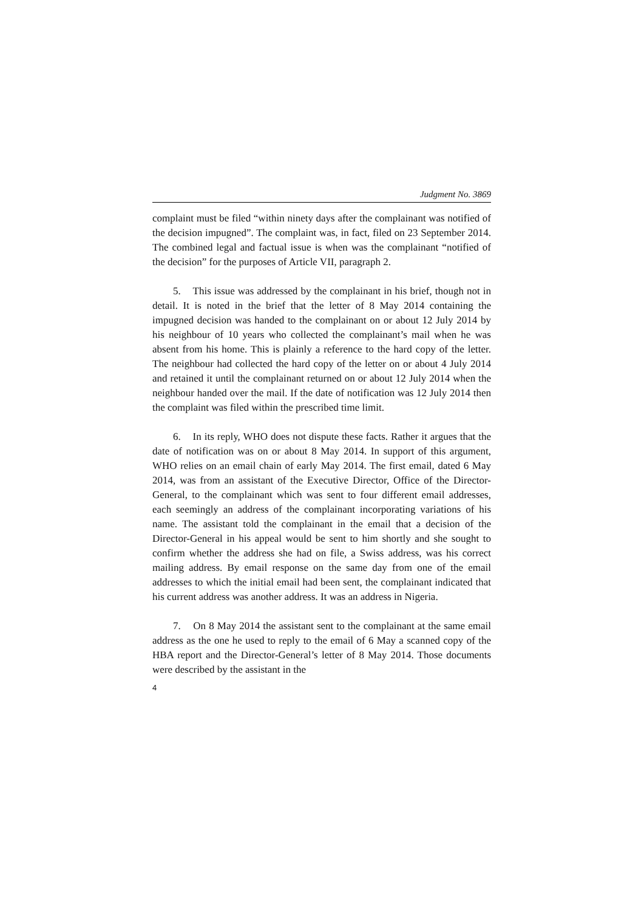Judgment No. 3869
complaint must be filed “within ninety days after the complainant was notified of the decision impugned”. The complaint was, in fact, filed on 23 September 2014. The combined legal and factual issue is when was the complainant “notified of the decision” for the purposes of Article VII, paragraph 2.
5. This issue was addressed by the complainant in his brief, though not in detail. It is noted in the brief that the letter of 8 May 2014 containing the impugned decision was handed to the complainant on or about 12 July 2014 by his neighbour of 10 years who collected the complainant’s mail when he was absent from his home. This is plainly a reference to the hard copy of the letter. The neighbour had collected the hard copy of the letter on or about 4 July 2014 and retained it until the complainant returned on or about 12 July 2014 when the neighbour handed over the mail. If the date of notification was 12 July 2014 then the complaint was filed within the prescribed time limit.
6. In its reply, WHO does not dispute these facts. Rather it argues that the date of notification was on or about 8 May 2014. In support of this argument, WHO relies on an email chain of early May 2014. The first email, dated 6 May 2014, was from an assistant of the Executive Director, Office of the Director-General, to the complainant which was sent to four different email addresses, each seemingly an address of the complainant incorporating variations of his name. The assistant told the complainant in the email that a decision of the Director-General in his appeal would be sent to him shortly and she sought to confirm whether the address she had on file, a Swiss address, was his correct mailing address. By email response on the same day from one of the email addresses to which the initial email had been sent, the complainant indicated that his current address was another address. It was an address in Nigeria.
7. On 8 May 2014 the assistant sent to the complainant at the same email address as the one he used to reply to the email of 6 May a scanned copy of the HBA report and the Director-General’s letter of 8 May 2014. Those documents were described by the assistant in the
4